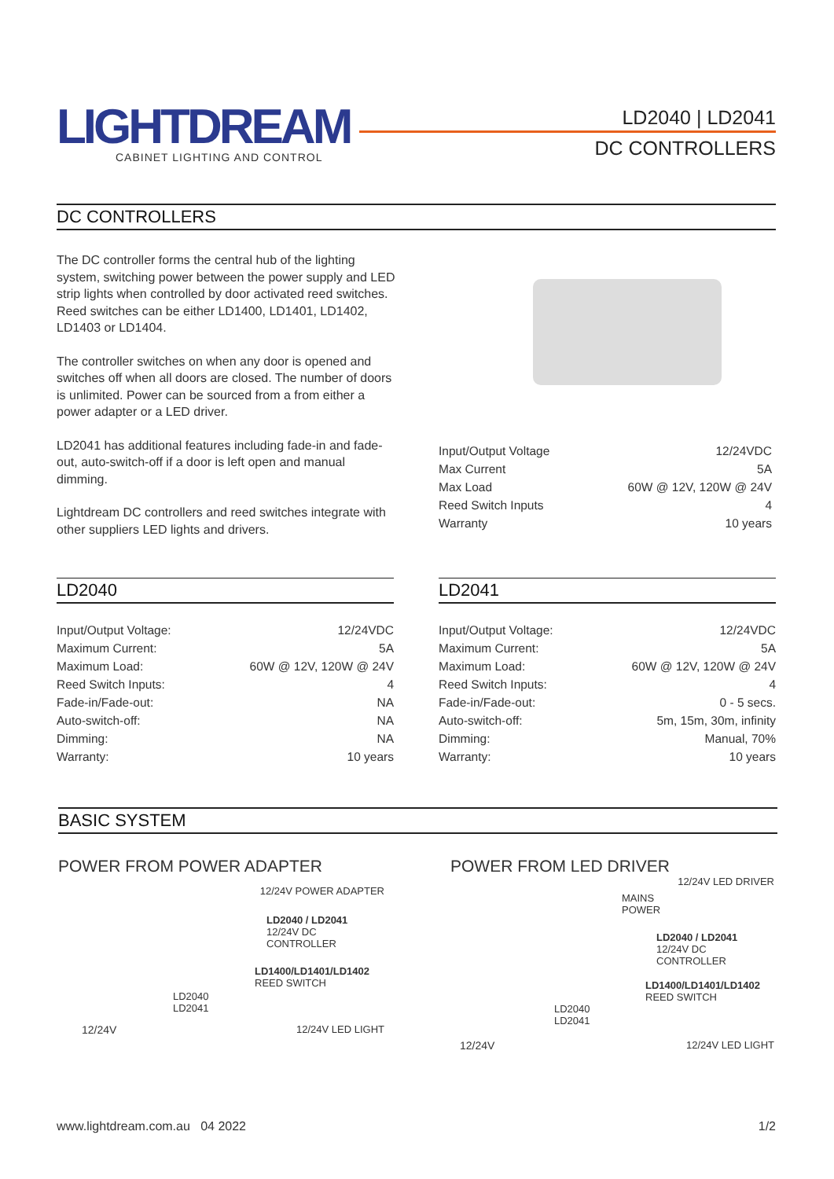LIGHTDREAM
CABINET LIGHTING AND CONTROL
LD2040 | LD2041
DC CONTROLLERS
DC CONTROLLERS
The DC controller forms the central hub of the lighting system, switching power between the power supply and LED strip lights when controlled by door activated reed switches. Reed switches can be either LD1400, LD1401, LD1402, LD1403 or LD1404.
The controller switches on when any door is opened and switches off when all doors are closed. The number of doors is unlimited. Power can be sourced from a from either a power adapter or a LED driver.
LD2041 has additional features including fade-in and fade-out, auto-switch-off if a door is left open and manual dimming.
Lightdream DC controllers and reed switches integrate with other suppliers LED lights and drivers.
| Input/Output Voltage | 12/24VDC |
| Max Current | 5A |
| Max Load | 60W @ 12V, 120W @ 24V |
| Reed Switch Inputs | 4 |
| Warranty | 10 years |
LD2040
| Input/Output Voltage: | 12/24VDC |
| Maximum Current: | 5A |
| Maximum Load: | 60W @ 12V, 120W @ 24V |
| Reed Switch Inputs: | 4 |
| Fade-in/Fade-out: | NA |
| Auto-switch-off: | NA |
| Dimming: | NA |
| Warranty: | 10 years |
LD2041
| Input/Output Voltage: | 12/24VDC |
| Maximum Current: | 5A |
| Maximum Load: | 60W @ 12V, 120W @ 24V |
| Reed Switch Inputs: | 4 |
| Fade-in/Fade-out: | 0 - 5 secs. |
| Auto-switch-off: | 5m, 15m, 30m, infinity |
| Dimming: | Manual, 70% |
| Warranty: | 10 years |
BASIC SYSTEM
POWER FROM POWER ADAPTER
12/24V POWER ADAPTER
LD2040 / LD2041
12/24V DC CONTROLLER
LD1400/LD1401/LD1402
REED SWITCH
LD2040
LD2041
12/24V 12/24V LED LIGHT
POWER FROM LED DRIVER
12/24V LED DRIVER
MAINS
POWER
LD2040 / LD2041
12/24V DC CONTROLLER
LD1400/LD1401/LD1402
REED SWITCH
LD2040
LD2041
12/24V 12/24V LED LIGHT
www.lightdream.com.au 04 2022 1/2